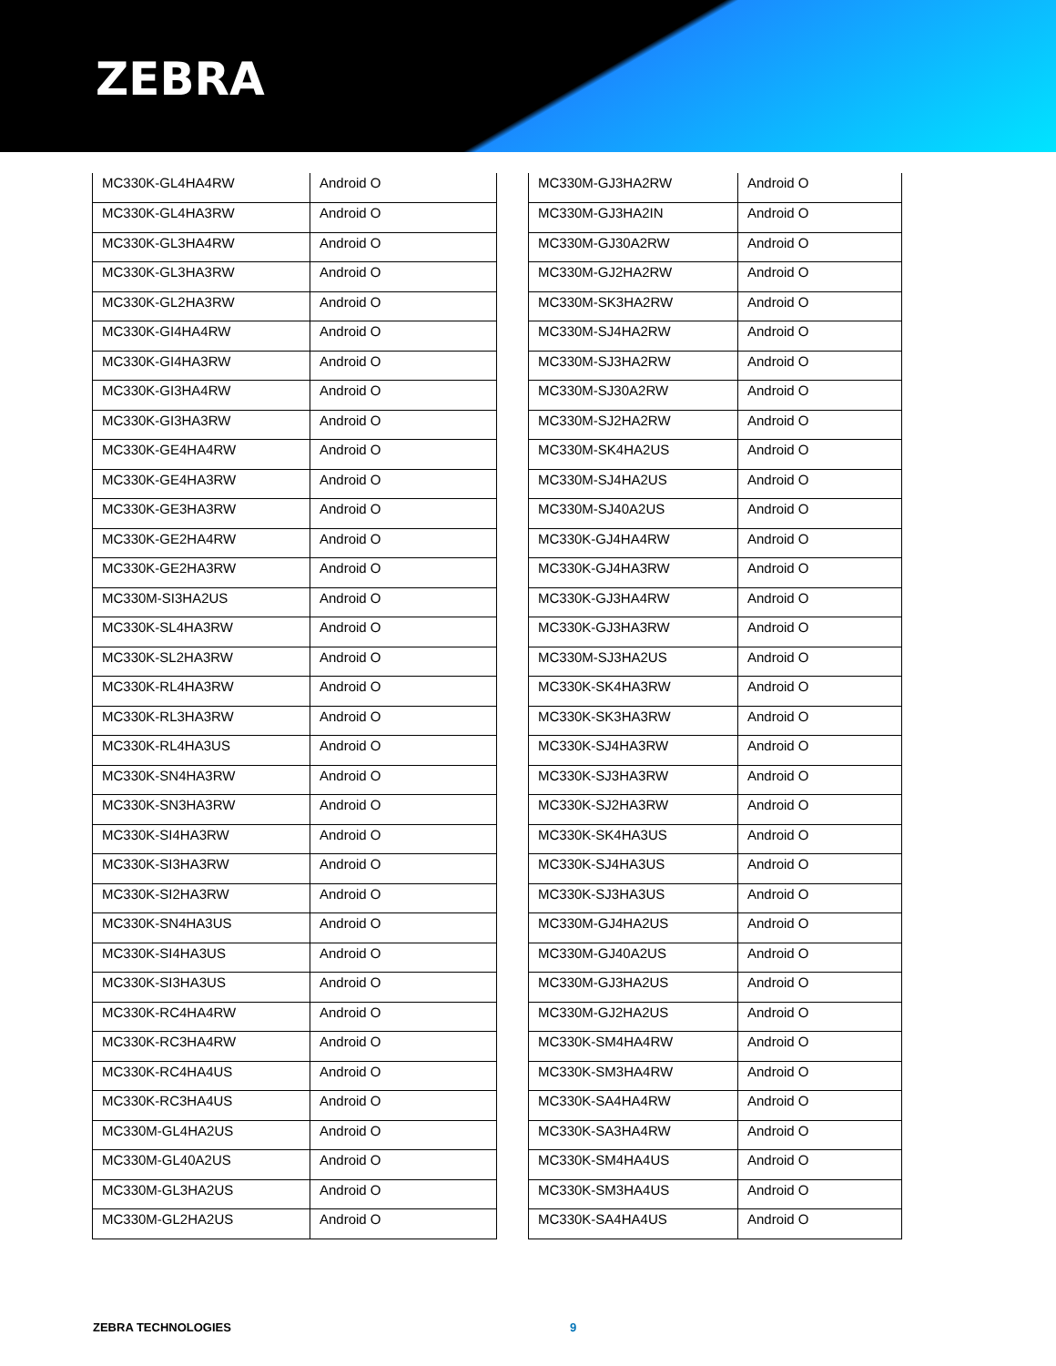ZEBRA
| MC330K-GL4HA4RW | Android O |
| MC330K-GL4HA3RW | Android O |
| MC330K-GL3HA4RW | Android O |
| MC330K-GL3HA3RW | Android O |
| MC330K-GL2HA3RW | Android O |
| MC330K-GI4HA4RW | Android O |
| MC330K-GI4HA3RW | Android O |
| MC330K-GI3HA4RW | Android O |
| MC330K-GI3HA3RW | Android O |
| MC330K-GE4HA4RW | Android O |
| MC330K-GE4HA3RW | Android O |
| MC330K-GE3HA3RW | Android O |
| MC330K-GE2HA4RW | Android O |
| MC330K-GE2HA3RW | Android O |
| MC330M-SI3HA2US | Android O |
| MC330K-SL4HA3RW | Android O |
| MC330K-SL2HA3RW | Android O |
| MC330K-RL4HA3RW | Android O |
| MC330K-RL3HA3RW | Android O |
| MC330K-RL4HA3US | Android O |
| MC330K-SN4HA3RW | Android O |
| MC330K-SN3HA3RW | Android O |
| MC330K-SI4HA3RW | Android O |
| MC330K-SI3HA3RW | Android O |
| MC330K-SI2HA3RW | Android O |
| MC330K-SN4HA3US | Android O |
| MC330K-SI4HA3US | Android O |
| MC330K-SI3HA3US | Android O |
| MC330K-RC4HA4RW | Android O |
| MC330K-RC3HA4RW | Android O |
| MC330K-RC4HA4US | Android O |
| MC330K-RC3HA4US | Android O |
| MC330M-GL4HA2US | Android O |
| MC330M-GL40A2US | Android O |
| MC330M-GL3HA2US | Android O |
| MC330M-GL2HA2US | Android O |
| MC330M-GJ3HA2RW | Android O |
| MC330M-GJ3HA2IN | Android O |
| MC330M-GJ30A2RW | Android O |
| MC330M-GJ2HA2RW | Android O |
| MC330M-SK3HA2RW | Android O |
| MC330M-SJ4HA2RW | Android O |
| MC330M-SJ3HA2RW | Android O |
| MC330M-SJ30A2RW | Android O |
| MC330M-SJ2HA2RW | Android O |
| MC330M-SK4HA2US | Android O |
| MC330M-SJ4HA2US | Android O |
| MC330M-SJ40A2US | Android O |
| MC330K-GJ4HA4RW | Android O |
| MC330K-GJ4HA3RW | Android O |
| MC330K-GJ3HA4RW | Android O |
| MC330K-GJ3HA3RW | Android O |
| MC330M-SJ3HA2US | Android O |
| MC330K-SK4HA3RW | Android O |
| MC330K-SK3HA3RW | Android O |
| MC330K-SJ4HA3RW | Android O |
| MC330K-SJ3HA3RW | Android O |
| MC330K-SJ2HA3RW | Android O |
| MC330K-SK4HA3US | Android O |
| MC330K-SJ4HA3US | Android O |
| MC330K-SJ3HA3US | Android O |
| MC330M-GJ4HA2US | Android O |
| MC330M-GJ40A2US | Android O |
| MC330M-GJ3HA2US | Android O |
| MC330M-GJ2HA2US | Android O |
| MC330K-SM4HA4RW | Android O |
| MC330K-SM3HA4RW | Android O |
| MC330K-SA4HA4RW | Android O |
| MC330K-SA3HA4RW | Android O |
| MC330K-SM4HA4US | Android O |
| MC330K-SM3HA4US | Android O |
| MC330K-SA4HA4US | Android O |
ZEBRA TECHNOLOGIES 9